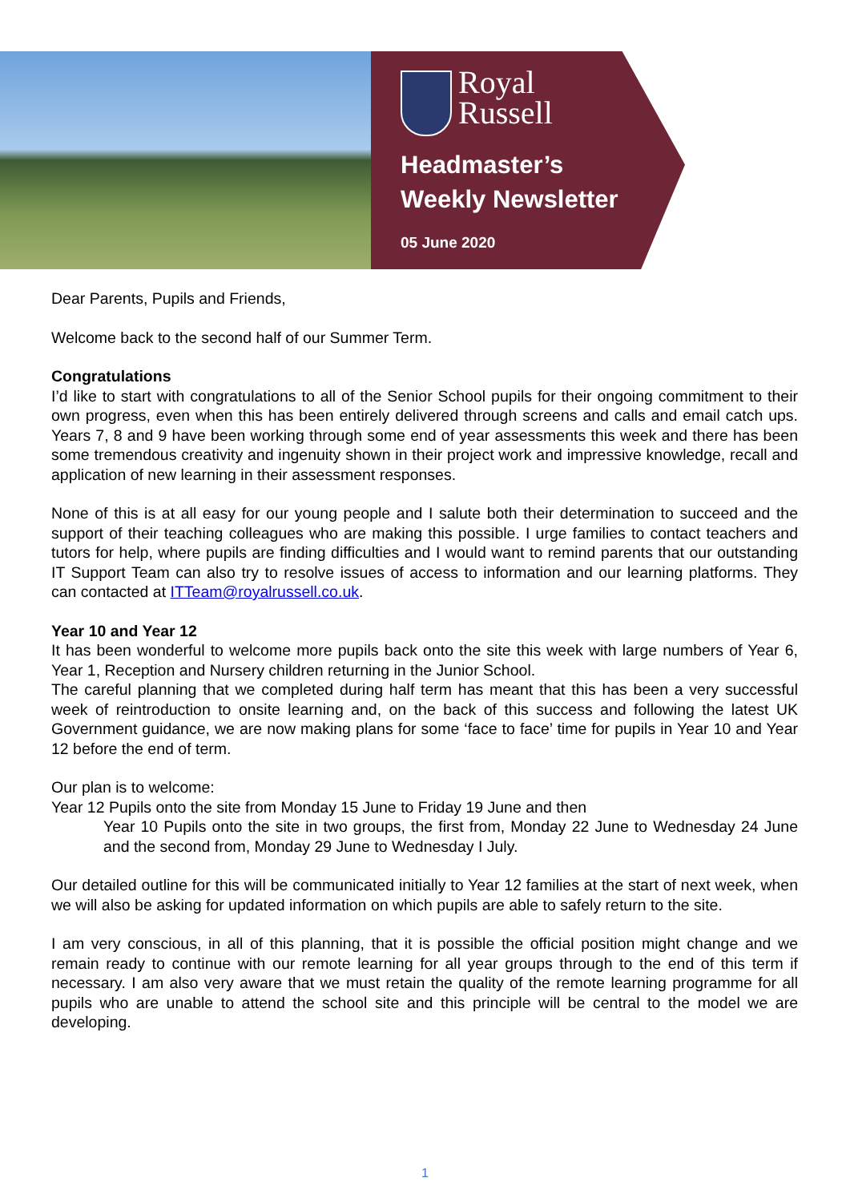Royal
Russell
Headmaster’s
Weekly Newsletter
05 June 2020
Dear Parents, Pupils and Friends,
Welcome back to the second half of our Summer Term.
Congratulations
I’d like to start with congratulations to all of the Senior School pupils for their ongoing commitment to their own progress, even when this has been entirely delivered through screens and calls and email catch ups. Years 7, 8 and 9 have been working through some end of year assessments this week and there has been some tremendous creativity and ingenuity shown in their project work and impressive knowledge, recall and application of new learning in their assessment responses.
None of this is at all easy for our young people and I salute both their determination to succeed and the support of their teaching colleagues who are making this possible. I urge families to contact teachers and tutors for help, where pupils are finding difficulties and I would want to remind parents that our outstanding IT Support Team can also try to resolve issues of access to information and our learning platforms. They can contacted at ITTeam@royalrussell.co.uk.
Year 10 and Year 12
It has been wonderful to welcome more pupils back onto the site this week with large numbers of Year 6, Year 1, Reception and Nursery children returning in the Junior School.
The careful planning that we completed during half term has meant that this has been a very successful week of reintroduction to onsite learning and, on the back of this success and following the latest UK Government guidance, we are now making plans for some ‘face to face’ time for pupils in Year 10 and Year 12 before the end of term.
Our plan is to welcome:
Year 12 Pupils onto the site from Monday 15 June to Friday 19 June and then
Year 10 Pupils onto the site in two groups, the first from, Monday 22 June to Wednesday 24 June and the second from, Monday 29 June to Wednesday I July.
Our detailed outline for this will be communicated initially to Year 12 families at the start of next week, when we will also be asking for updated information on which pupils are able to safely return to the site.
I am very conscious, in all of this planning, that it is possible the official position might change and we remain ready to continue with our remote learning for all year groups through to the end of this term if necessary. I am also very aware that we must retain the quality of the remote learning programme for all pupils who are unable to attend the school site and this principle will be central to the model we are developing.
1